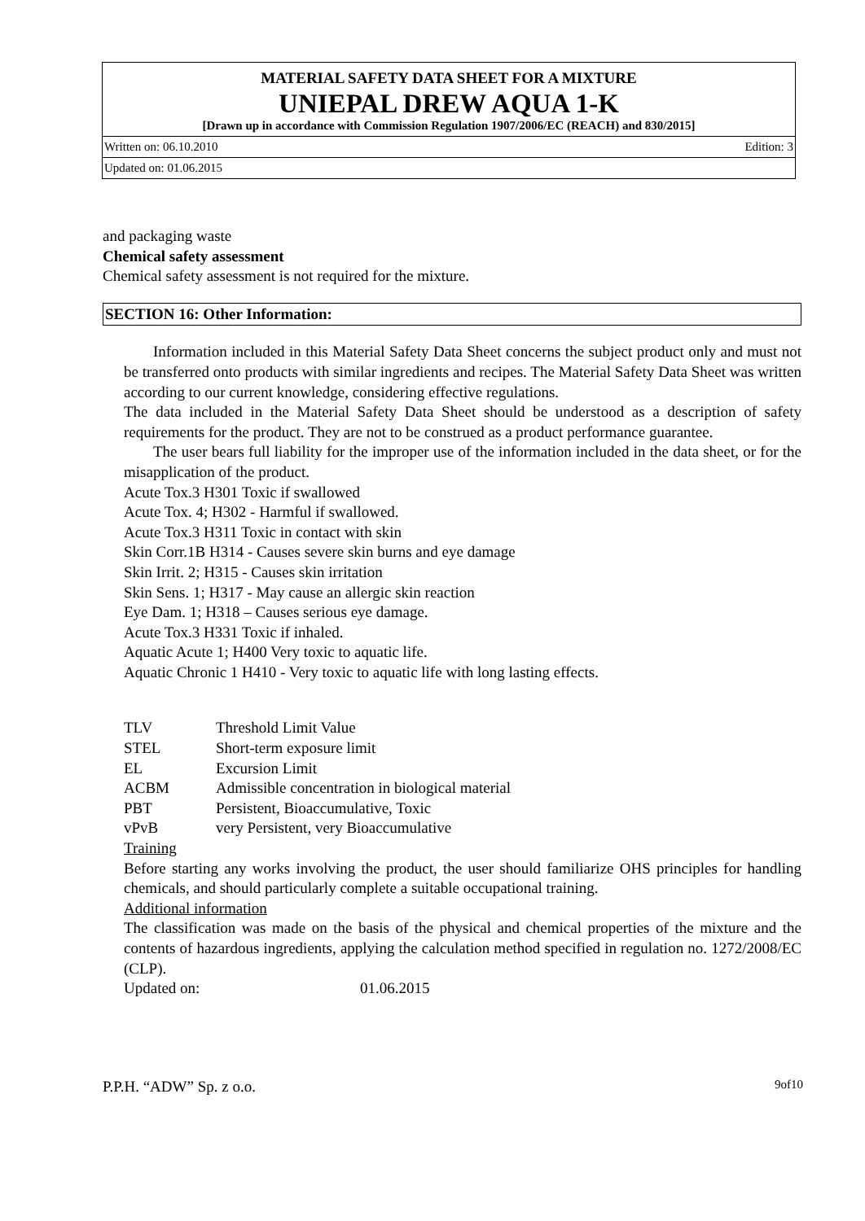MATERIAL SAFETY DATA SHEET FOR A MIXTURE
UNIEPAL DREW AQUA 1-K
[Drawn up in accordance with Commission Regulation 1907/2006/EC (REACH) and 830/2015]
Written on: 06.10.2010 Edition: 3
Updated on: 01.06.2015
and packaging waste
Chemical safety assessment
Chemical safety assessment is not required for the mixture.
SECTION 16: Other Information:
Information included in this Material Safety Data Sheet concerns the subject product only and must not be transferred onto products with similar ingredients and recipes. The Material Safety Data Sheet was written according to our current knowledge, considering effective regulations.
The data included in the Material Safety Data Sheet should be understood as a description of safety requirements for the product. They are not to be construed as a product performance guarantee.
The user bears full liability for the improper use of the information included in the data sheet, or for the misapplication of the product.
Acute Tox.3 H301 Toxic if swallowed
Acute Tox. 4; H302 - Harmful if swallowed.
Acute Tox.3 H311 Toxic in contact with skin
Skin Corr.1B H314 - Causes severe skin burns and eye damage
Skin Irrit. 2; H315 - Causes skin irritation
Skin Sens. 1; H317 - May cause an allergic skin reaction
Eye Dam. 1; H318 – Causes serious eye damage.
Acute Tox.3 H331 Toxic if inhaled.
Aquatic Acute 1; H400 Very toxic to aquatic life.
Aquatic Chronic 1 H410 - Very toxic to aquatic life with long lasting effects.
| TLV | Threshold Limit Value |
| STEL | Short-term exposure limit |
| EL | Excursion Limit |
| ACBM | Admissible concentration in biological material |
| PBT | Persistent, Bioaccumulative, Toxic |
| vPvB | very Persistent, very Bioaccumulative |
Training
Before starting any works involving the product, the user should familiarize OHS principles for handling chemicals, and should particularly complete a suitable occupational training.
Additional information
The classification was made on the basis of the physical and chemical properties of the mixture and the contents of hazardous ingredients, applying the calculation method specified in regulation no. 1272/2008/EC (CLP).
Updated on: 01.06.2015
P.P.H. “ADW” Sp. z o.o. 9of10